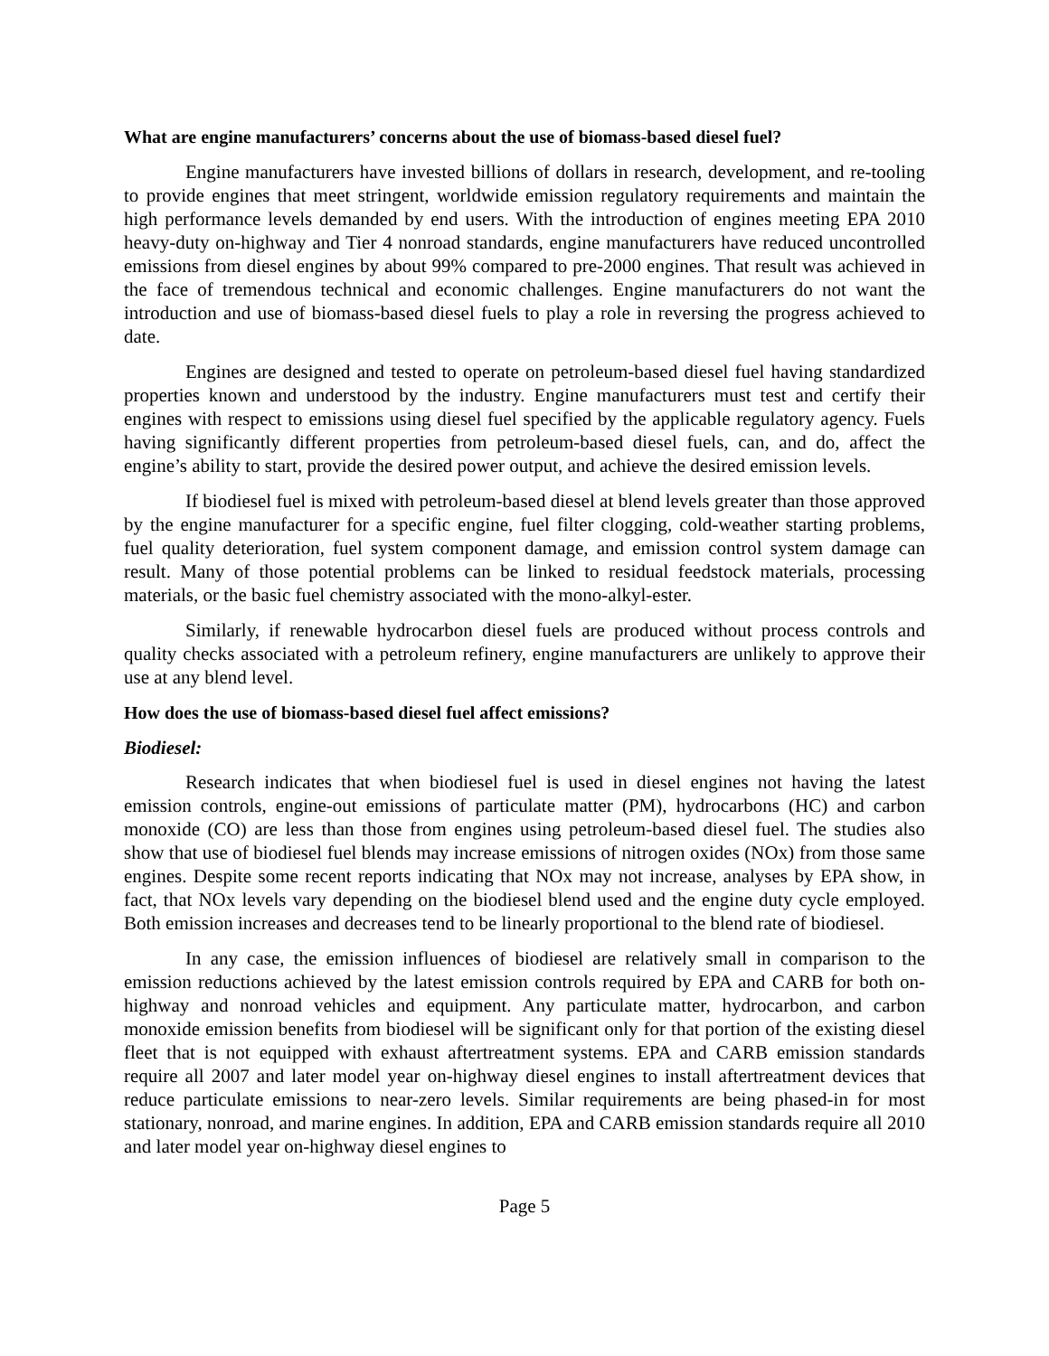What are engine manufacturers’ concerns about the use of biomass-based diesel fuel?
Engine manufacturers have invested billions of dollars in research, development, and re-tooling to provide engines that meet stringent, worldwide emission regulatory requirements and maintain the high performance levels demanded by end users. With the introduction of engines meeting EPA 2010 heavy-duty on-highway and Tier 4 nonroad standards, engine manufacturers have reduced uncontrolled emissions from diesel engines by about 99% compared to pre-2000 engines. That result was achieved in the face of tremendous technical and economic challenges. Engine manufacturers do not want the introduction and use of biomass-based diesel fuels to play a role in reversing the progress achieved to date.
Engines are designed and tested to operate on petroleum-based diesel fuel having standardized properties known and understood by the industry. Engine manufacturers must test and certify their engines with respect to emissions using diesel fuel specified by the applicable regulatory agency. Fuels having significantly different properties from petroleum-based diesel fuels, can, and do, affect the engine’s ability to start, provide the desired power output, and achieve the desired emission levels.
If biodiesel fuel is mixed with petroleum-based diesel at blend levels greater than those approved by the engine manufacturer for a specific engine, fuel filter clogging, cold-weather starting problems, fuel quality deterioration, fuel system component damage, and emission control system damage can result. Many of those potential problems can be linked to residual feedstock materials, processing materials, or the basic fuel chemistry associated with the mono-alkyl-ester.
Similarly, if renewable hydrocarbon diesel fuels are produced without process controls and quality checks associated with a petroleum refinery, engine manufacturers are unlikely to approve their use at any blend level.
How does the use of biomass-based diesel fuel affect emissions?
Biodiesel:
Research indicates that when biodiesel fuel is used in diesel engines not having the latest emission controls, engine-out emissions of particulate matter (PM), hydrocarbons (HC) and carbon monoxide (CO) are less than those from engines using petroleum-based diesel fuel. The studies also show that use of biodiesel fuel blends may increase emissions of nitrogen oxides (NOx) from those same engines. Despite some recent reports indicating that NOx may not increase, analyses by EPA show, in fact, that NOx levels vary depending on the biodiesel blend used and the engine duty cycle employed. Both emission increases and decreases tend to be linearly proportional to the blend rate of biodiesel.
In any case, the emission influences of biodiesel are relatively small in comparison to the emission reductions achieved by the latest emission controls required by EPA and CARB for both on-highway and nonroad vehicles and equipment. Any particulate matter, hydrocarbon, and carbon monoxide emission benefits from biodiesel will be significant only for that portion of the existing diesel fleet that is not equipped with exhaust aftertreatment systems. EPA and CARB emission standards require all 2007 and later model year on-highway diesel engines to install aftertreatment devices that reduce particulate emissions to near-zero levels. Similar requirements are being phased-in for most stationary, nonroad, and marine engines. In addition, EPA and CARB emission standards require all 2010 and later model year on-highway diesel engines to
Page 5